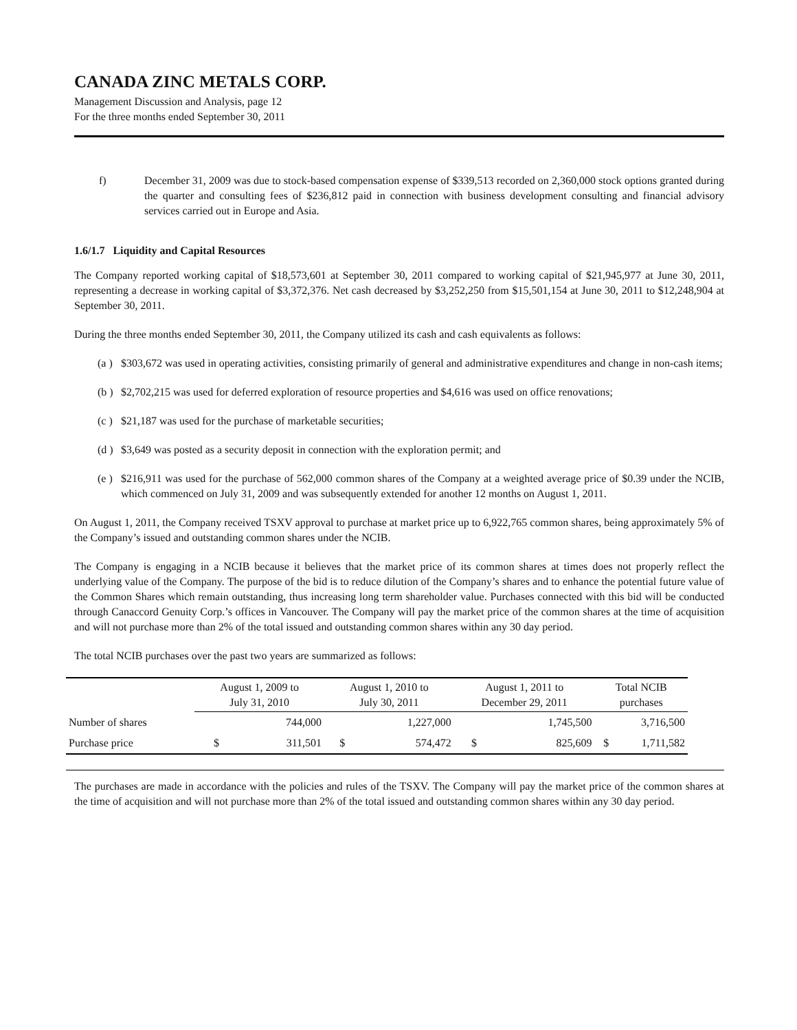CANADA ZINC METALS CORP.
Management Discussion and Analysis, page 12
For the three months ended September 30, 2011
f) December 31, 2009 was due to stock-based compensation expense of $339,513 recorded on 2,360,000 stock options granted during the quarter and consulting fees of $236,812 paid in connection with business development consulting and financial advisory services carried out in Europe and Asia.
1.6/1.7 Liquidity and Capital Resources
The Company reported working capital of $18,573,601 at September 30, 2011 compared to working capital of $21,945,977 at June 30, 2011, representing a decrease in working capital of $3,372,376. Net cash decreased by $3,252,250 from $15,501,154 at June 30, 2011 to $12,248,904 at September 30, 2011.
During the three months ended September 30, 2011, the Company utilized its cash and cash equivalents as follows:
(a ) $303,672 was used in operating activities, consisting primarily of general and administrative expenditures and change in non-cash items;
(b ) $2,702,215 was used for deferred exploration of resource properties and $4,616 was used on office renovations;
(c ) $21,187 was used for the purchase of marketable securities;
(d ) $3,649 was posted as a security deposit in connection with the exploration permit; and
(e ) $216,911 was used for the purchase of 562,000 common shares of the Company at a weighted average price of $0.39 under the NCIB, which commenced on July 31, 2009 and was subsequently extended for another 12 months on August 1, 2011.
On August 1, 2011, the Company received TSXV approval to purchase at market price up to 6,922,765 common shares, being approximately 5% of the Company’s issued and outstanding common shares under the NCIB.
The Company is engaging in a NCIB because it believes that the market price of its common shares at times does not properly reflect the underlying value of the Company. The purpose of the bid is to reduce dilution of the Company’s shares and to enhance the potential future value of the Common Shares which remain outstanding, thus increasing long term shareholder value. Purchases connected with this bid will be conducted through Canaccord Genuity Corp.’s offices in Vancouver. The Company will pay the market price of the common shares at the time of acquisition and will not purchase more than 2% of the total issued and outstanding common shares within any 30 day period.
The total NCIB purchases over the past two years are summarized as follows:
| | August 1, 2009 to July 31, 2010 | | August 1, 2010 to July 30, 2011 | | August 1, 2011 to December 29, 2011 | | Total NCIB purchases | |
| --- | --- | --- | --- | --- | --- | --- | --- | --- |
| Number of shares | | 744,000 | | 1,227,000 | | 1,745,500 | | 3,716,500 |
| Purchase price | $ | 311,501 | $ | 574,472 | $ | 825,609 | $ | 1,711,582 |
The purchases are made in accordance with the policies and rules of the TSXV. The Company will pay the market price of the common shares at the time of acquisition and will not purchase more than 2% of the total issued and outstanding common shares within any 30 day period.